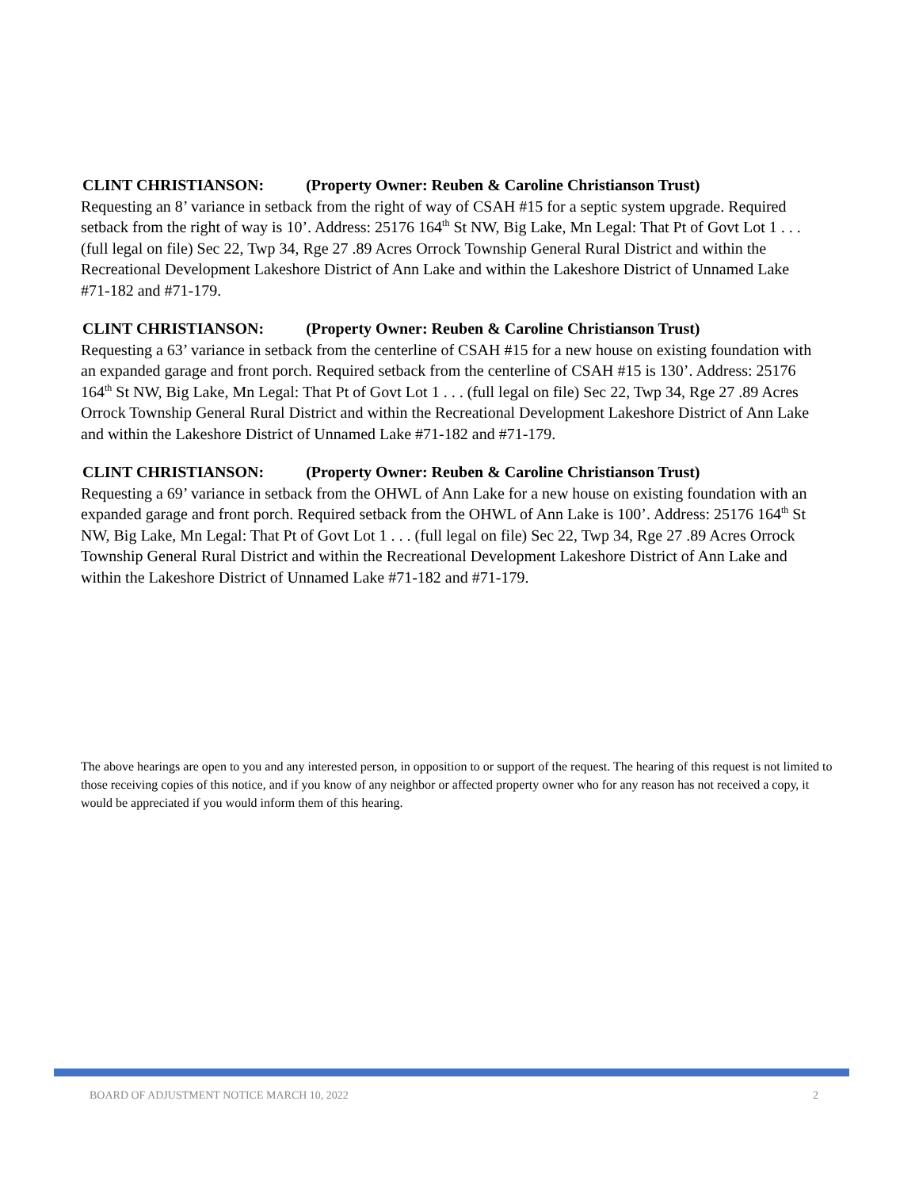CLINT CHRISTIANSON: (Property Owner: Reuben & Caroline Christianson Trust)
Requesting an 8’ variance in setback from the right of way of CSAH #15 for a septic system upgrade. Required setback from the right of way is 10’. Address: 25176 164<sup>th</sup> St NW, Big Lake, Mn Legal: That Pt of Govt Lot 1 . . . (full legal on file) Sec 22, Twp 34, Rge 27 .89 Acres Orrock Township General Rural District and within the Recreational Development Lakeshore District of Ann Lake and within the Lakeshore District of Unnamed Lake #71-182 and #71-179.
CLINT CHRISTIANSON: (Property Owner: Reuben & Caroline Christianson Trust)
Requesting a 63’ variance in setback from the centerline of CSAH #15 for a new house on existing foundation with an expanded garage and front porch. Required setback from the centerline of CSAH #15 is 130’. Address: 25176 164<sup>th</sup> St NW, Big Lake, Mn Legal: That Pt of Govt Lot 1 . . . (full legal on file) Sec 22, Twp 34, Rge 27 .89 Acres Orrock Township General Rural District and within the Recreational Development Lakeshore District of Ann Lake and within the Lakeshore District of Unnamed Lake #71-182 and #71-179.
CLINT CHRISTIANSON: (Property Owner: Reuben & Caroline Christianson Trust)
Requesting a 69’ variance in setback from the OHWL of Ann Lake for a new house on existing foundation with an expanded garage and front porch. Required setback from the OHWL of Ann Lake is 100’. Address: 25176 164<sup>th</sup> St NW, Big Lake, Mn Legal: That Pt of Govt Lot 1 . . . (full legal on file) Sec 22, Twp 34, Rge 27 .89 Acres Orrock Township General Rural District and within the Recreational Development Lakeshore District of Ann Lake and within the Lakeshore District of Unnamed Lake #71-182 and #71-179.
The above hearings are open to you and any interested person, in opposition to or support of the request. The hearing of this request is not limited to those receiving copies of this notice, and if you know of any neighbor or affected property owner who for any reason has not received a copy, it would be appreciated if you would inform them of this hearing.
BOARD OF ADJUSTMENT NOTICE MARCH 10, 2022 2